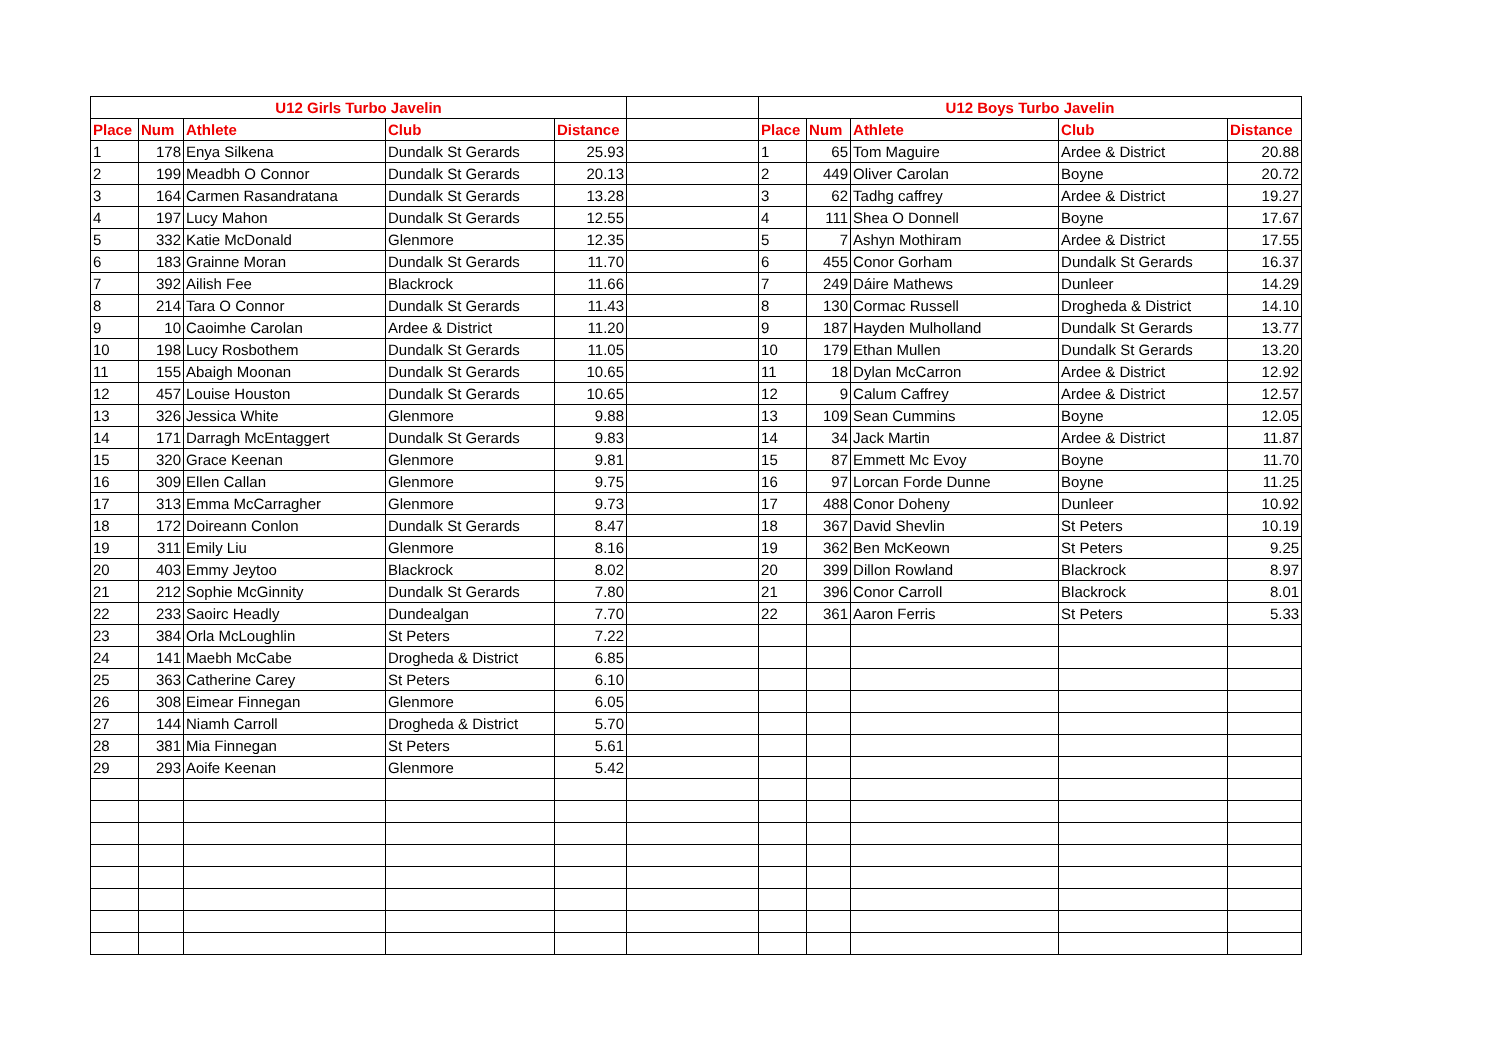| U12 Girls Turbo Javelin | | | | | | U12 Boys Turbo Javelin | | | | |
| Place | Num | Athlete | Club | Distance | | Place | Num | Athlete | Club | Distance |
| 1 | 178 | Enya Silkena | Dundalk St Gerards | 25.93 | | 1 | 65 | Tom Maguire | Ardee & District | 20.88 |
| 2 | 199 | Meadbh O Connor | Dundalk St Gerards | 20.13 | | 2 | 449 | Oliver Carolan | Boyne | 20.72 |
| 3 | 164 | Carmen Rasandratana | Dundalk St Gerards | 13.28 | | 3 | 62 | Tadhg caffrey | Ardee & District | 19.27 |
| 4 | 197 | Lucy Mahon | Dundalk St Gerards | 12.55 | | 4 | 111 | Shea O Donnell | Boyne | 17.67 |
| 5 | 332 | Katie McDonald | Glenmore | 12.35 | | 5 | 7 | Ashyn Mothiram | Ardee & District | 17.55 |
| 6 | 183 | Grainne Moran | Dundalk St Gerards | 11.70 | | 6 | 455 | Conor Gorham | Dundalk St Gerards | 16.37 |
| 7 | 392 | Ailish Fee | Blackrock | 11.66 | | 7 | 249 | Dáire Mathews | Dunleer | 14.29 |
| 8 | 214 | Tara O Connor | Dundalk St Gerards | 11.43 | | 8 | 130 | Cormac Russell | Drogheda & District | 14.10 |
| 9 | 10 | Caoimhe Carolan | Ardee & District | 11.20 | | 9 | 187 | Hayden Mulholland | Dundalk St Gerards | 13.77 |
| 10 | 198 | Lucy Rosbothem | Dundalk St Gerards | 11.05 | | 10 | 179 | Ethan Mullen | Dundalk St Gerards | 13.20 |
| 11 | 155 | Abaigh Moonan | Dundalk St Gerards | 10.65 | | 11 | 18 | Dylan McCarron | Ardee & District | 12.92 |
| 12 | 457 | Louise Houston | Dundalk St Gerards | 10.65 | | 12 | 9 | Calum Caffrey | Ardee & District | 12.57 |
| 13 | 326 | Jessica White | Glenmore | 9.88 | | 13 | 109 | Sean Cummins | Boyne | 12.05 |
| 14 | 171 | Darragh McEntaggert | Dundalk St Gerards | 9.83 | | 14 | 34 | Jack Martin | Ardee & District | 11.87 |
| 15 | 320 | Grace Keenan | Glenmore | 9.81 | | 15 | 87 | Emmett Mc Evoy | Boyne | 11.70 |
| 16 | 309 | Ellen Callan | Glenmore | 9.75 | | 16 | 97 | Lorcan Forde Dunne | Boyne | 11.25 |
| 17 | 313 | Emma McCarragher | Glenmore | 9.73 | | 17 | 488 | Conor Doheny | Dunleer | 10.92 |
| 18 | 172 | Doireann Conlon | Dundalk St Gerards | 8.47 | | 18 | 367 | David Shevlin | St Peters | 10.19 |
| 19 | 311 | Emily Liu | Glenmore | 8.16 | | 19 | 362 | Ben McKeown | St Peters | 9.25 |
| 20 | 403 | Emmy Jeytoo | Blackrock | 8.02 | | 20 | 399 | Dillon Rowland | Blackrock | 8.97 |
| 21 | 212 | Sophie McGinnity | Dundalk St Gerards | 7.80 | | 21 | 396 | Conor Carroll | Blackrock | 8.01 |
| 22 | 233 | Saoirc Headly | Dundealgan | 7.70 | | 22 | 361 | Aaron Ferris | St Peters | 5.33 |
| 23 | 384 | Orla McLoughlin | St Peters | 7.22 | | | | | | |
| 24 | 141 | Maebh McCabe | Drogheda & District | 6.85 | | | | | | |
| 25 | 363 | Catherine Carey | St Peters | 6.10 | | | | | | |
| 26 | 308 | Eimear Finnegan | Glenmore | 6.05 | | | | | | |
| 27 | 144 | Niamh Carroll | Drogheda & District | 5.70 | | | | | | |
| 28 | 381 | Mia Finnegan | St Peters | 5.61 | | | | | | |
| 29 | 293 | Aoife Keenan | Glenmore | 5.42 | | | | | | |